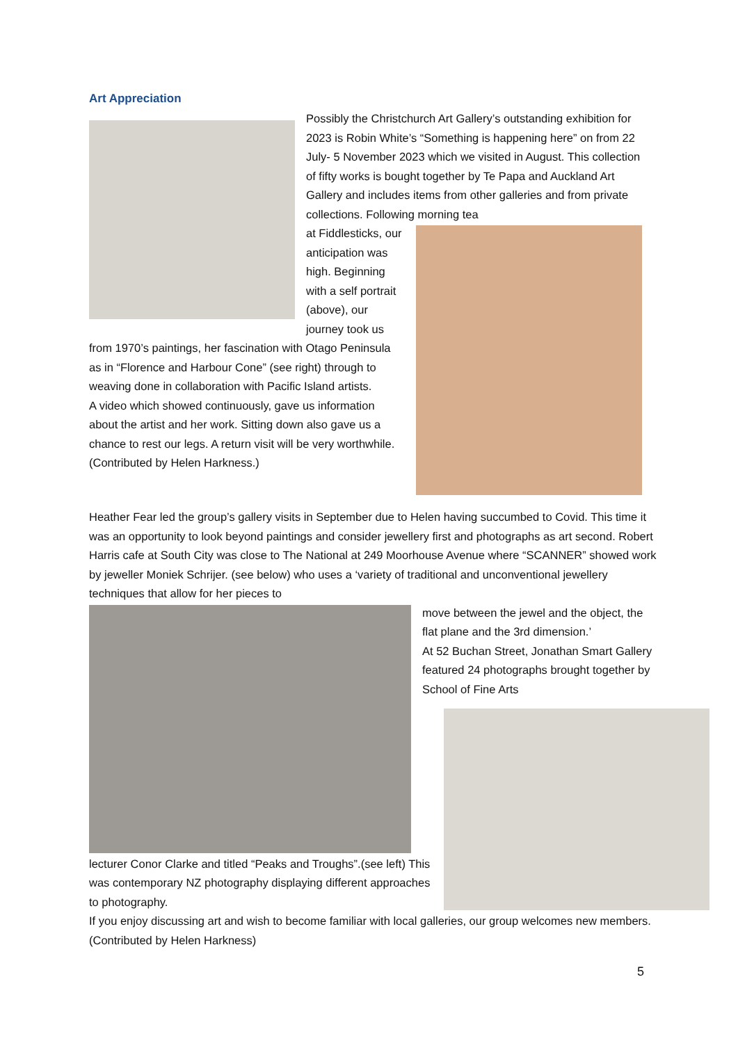Art Appreciation
Possibly the Christchurch Art Gallery’s outstanding exhibition for 2023 is Robin White’s “Something is happening here” on from 22 July- 5 November 2023 which we visited in August. This collection of fifty works is bought together by Te Papa and Auckland Art Gallery and includes items from other galleries and from private collections. Following morning tea
at Fiddlesticks, our anticipation was high. Beginning with a self portrait (above), our journey took us from 1970’s paintings, her fascination with Otago Peninsula as in “Florence and Harbour Cone” (see right) through to weaving done in collaboration with Pacific Island artists.
A video which showed continuously, gave us information about the artist and her work. Sitting down also gave us a chance to rest our legs. A return visit will be very worthwhile. (Contributed by Helen Harkness.)
Heather Fear led the group’s gallery visits in September due to Helen having succumbed to Covid. This time it was an opportunity to look beyond paintings and consider jewellery first and photographs as art second. Robert Harris cafe at South City was close to The National at 249 Moorhouse Avenue where “SCANNER” showed work by jeweller Moniek Schrijer. (see below) who uses a ‘variety of traditional and unconventional jewellery techniques that allow for her pieces to
move between the jewel and the object, the flat plane and the 3rd dimension.’
At 52 Buchan Street, Jonathan Smart Gallery featured 24 photographs brought together by School of Fine Arts
lecturer Conor Clarke and titled “Peaks and Troughs”.(see left) This was contemporary NZ photography displaying different approaches to photography.
If you enjoy discussing art and wish to become familiar with local galleries, our group welcomes new members. (Contributed by Helen Harkness)
5